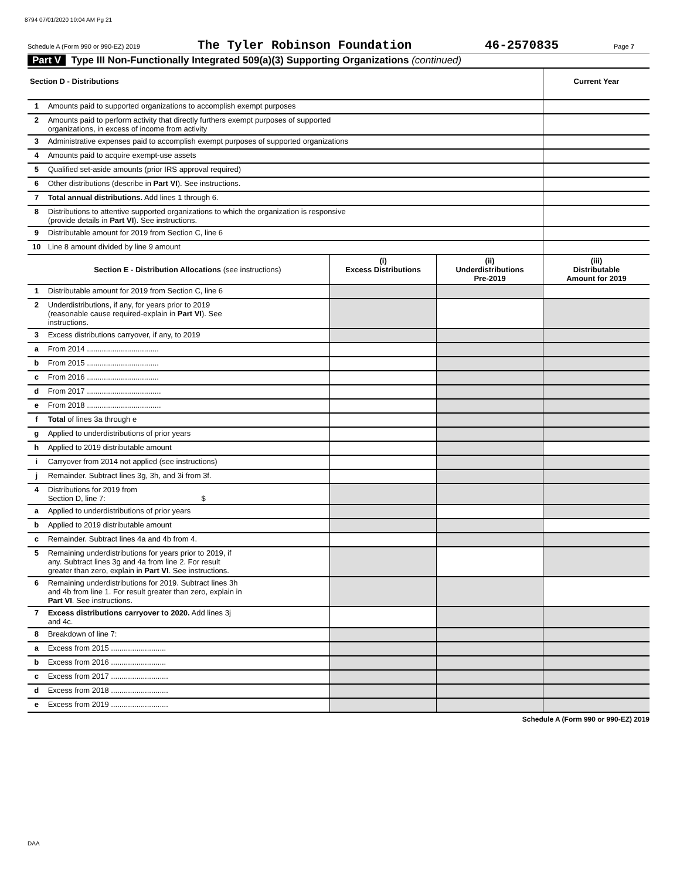8794 07/01/2020 10:04 AM Pg 21
Schedule A (Form 990 or 990-EZ) 2019 The Tyler Robinson Foundation 46-2570835 Page 7
Part V Type III Non-Functionally Integrated 509(a)(3) Supporting Organizations (continued)
| Section D - Distributions | | | | Current Year |
| 1 | Amounts paid to supported organizations to accomplish exempt purposes | | | |
| 2 | Amounts paid to perform activity that directly furthers exempt purposes of supported organizations, in excess of income from activity | | | |
| 3 | Administrative expenses paid to accomplish exempt purposes of supported organizations | | | |
| 4 | Amounts paid to acquire exempt-use assets | | | |
| 5 | Qualified set-aside amounts (prior IRS approval required) | | | |
| 6 | Other distributions (describe in Part VI ). See instructions. | | | |
| 7 | Total annual distributions. Add lines 1 through 6. | | | |
| 8 | Distributions to attentive supported organizations to which the organization is responsive (provide details in Part VI ). See instructions. | | | |
| 9 | Distributable amount for 2019 from Section C, line 6 | | | |
| 10 | Line 8 amount divided by line 9 amount | | | |
| | Section E - Distribution Allocations (see instructions) | (i) Excess Distributions | (ii) Underdistributions Pre-2019 | (iii) Distributable Amount for 2019 |
| 1 | Distributable amount for 2019 from Section C, line 6 | | | |
| 2 | Underdistributions, if any, for years prior to 2019 (reasonable cause required-explain in Part VI ). See instructions. | | | |
| 3 | Excess distributions carryover, if any, to 2019 | | | |
| a | From 2014 .................................. | | | |
| b | From 2015 .................................. | | | |
| c | From 2016 .................................. | | | |
| d | From 2017 ................................... | | | |
| e | From 2018 ................................... | | | |
| f | Total of lines 3a through e | | | |
| g | Applied to underdistributions of prior years | | | |
| h | Applied to 2019 distributable amount | | | |
| i | Carryover from 2014 not applied (see instructions) | | | |
| j | Remainder. Subtract lines 3g, 3h, and 3i from 3f. | | | |
| 4 | Distributions for 2019 from Section D, line 7: $ | | | |
| a | Applied to underdistributions of prior years | | | |
| b | Applied to 2019 distributable amount | | | |
| c | Remainder. Subtract lines 4a and 4b from 4. | | | |
| 5 | Remaining underdistributions for years prior to 2019, if any. Subtract lines 3g and 4a from line 2. For result greater than zero, explain in Part VI . See instructions. | | | |
| 6 | Remaining underdistributions for 2019. Subtract lines 3h and 4b from line 1. For result greater than zero, explain in Part VI . See instructions. | | | |
| 7 | Excess distributions carryover to 2020. Add lines 3j and 4c. | | | |
| 8 | Breakdown of line 7: | | | |
| a | Excess from 2015 .......................... | | | |
| b | Excess from 2016 .......................... | | | |
| c | Excess from 2017 ........................... | | | |
| d | Excess from 2018 ........................... | | | |
| e | Excess from 2019 ........................... | | | |
Schedule A (Form 990 or 990-EZ) 2019
DAA